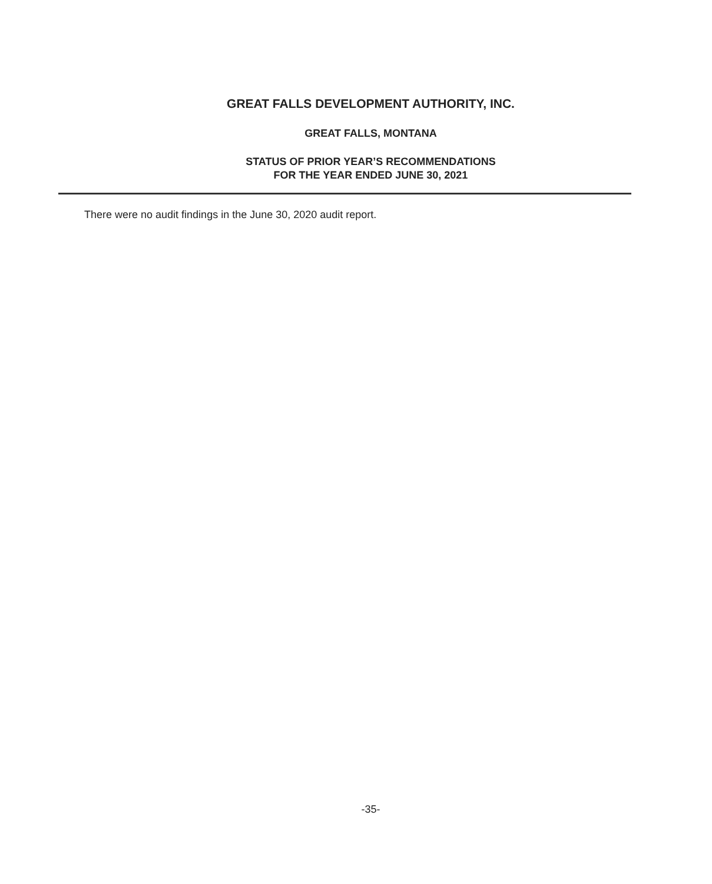GREAT FALLS DEVELOPMENT AUTHORITY, INC.
GREAT FALLS, MONTANA
STATUS OF PRIOR YEAR’S RECOMMENDATIONS
FOR THE YEAR ENDED JUNE 30, 2021
There were no audit findings in the June 30, 2020 audit report.
-35-